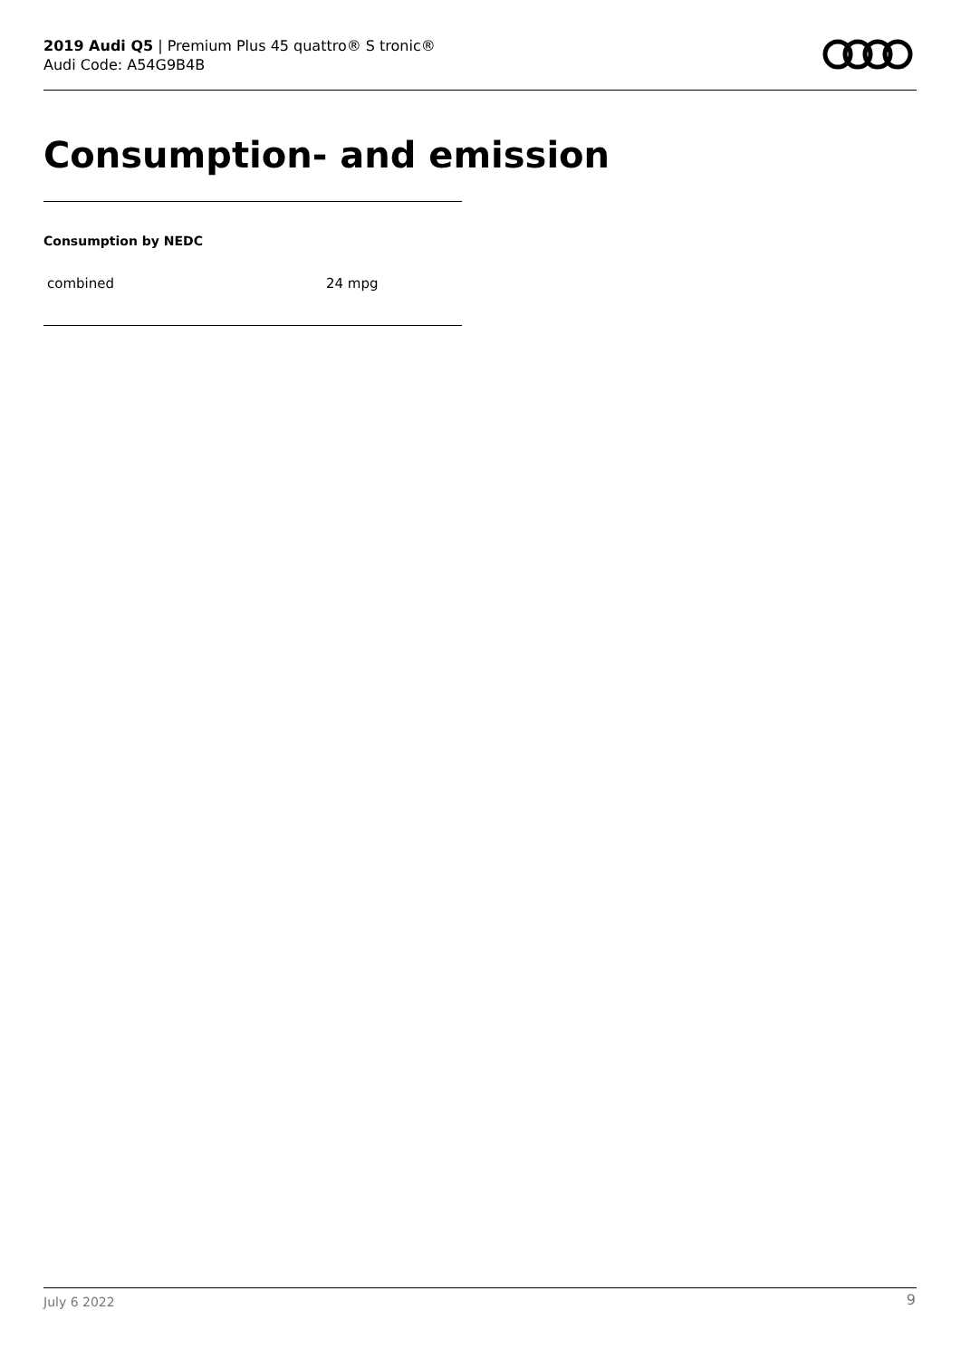2019 Audi Q5 | Premium Plus 45 quattro® S tronic®
Audi Code: A54G9B4B
Consumption- and emission
Consumption by NEDC
| combined | 24 mpg |
July 6 2022 9